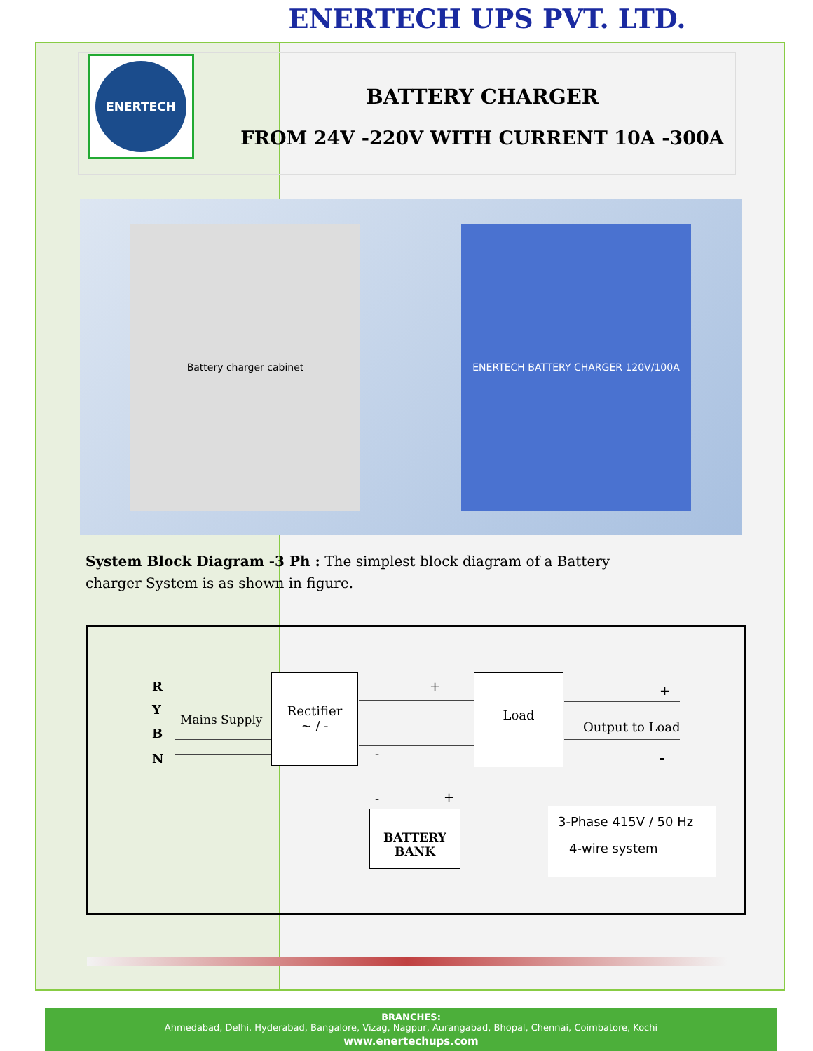ENERTECH UPS PVT. LTD.
ENERTECH
BATTERY CHARGER
FROM 24V -220V WITH CURRENT 10A -300A
Battery charger cabinet ENERTECH BATTERY CHARGER 120V/100A
System Block Diagram -3 Ph : The simplest block diagram of a Battery charger System is as shown in figure.
R
Y
B
N
Mains Supply
Rectifier
~ / -
+
-
Load
+
Output to Load
-
- +
BATTERY
BANK
3-Phase 415V / 50 Hz
4-wire system
BRANCHES:
Ahmedabad, Delhi, Hyderabad, Bangalore, Vizag, Nagpur, Aurangabad, Bhopal, Chennai, Coimbatore, Kochi
www.enertechups.com